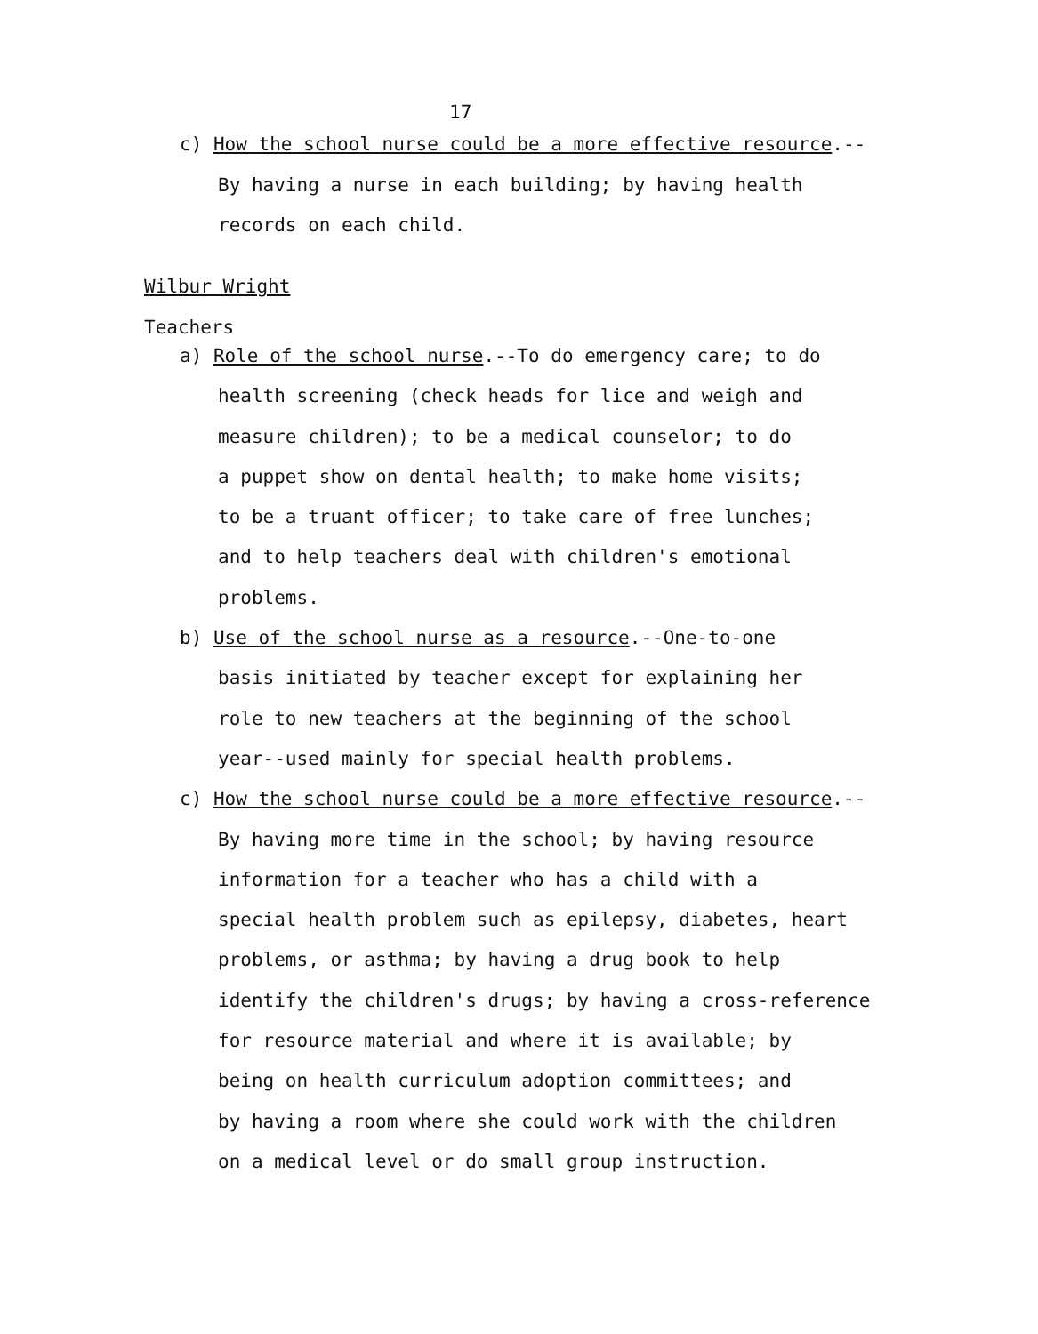17
c) How the school nurse could be a more effective resource.--
By having a nurse in each building; by having health
records on each child.
Wilbur Wright
Teachers
a) Role of the school nurse.--To do emergency care; to do
health screening (check heads for lice and weigh and
measure children); to be a medical counselor; to do
a puppet show on dental health; to make home visits;
to be a truant officer; to take care of free lunches;
and to help teachers deal with children's emotional
problems.
b) Use of the school nurse as a resource.--One-to-one
basis initiated by teacher except for explaining her
role to new teachers at the beginning of the school
year--used mainly for special health problems.
c) How the school nurse could be a more effective resource.--
By having more time in the school; by having resource
information for a teacher who has a child with a
special health problem such as epilepsy, diabetes, heart
problems, or asthma; by having a drug book to help
identify the children's drugs; by having a cross-reference
for resource material and where it is available; by
being on health curriculum adoption committees; and
by having a room where she could work with the children
on a medical level or do small group instruction.